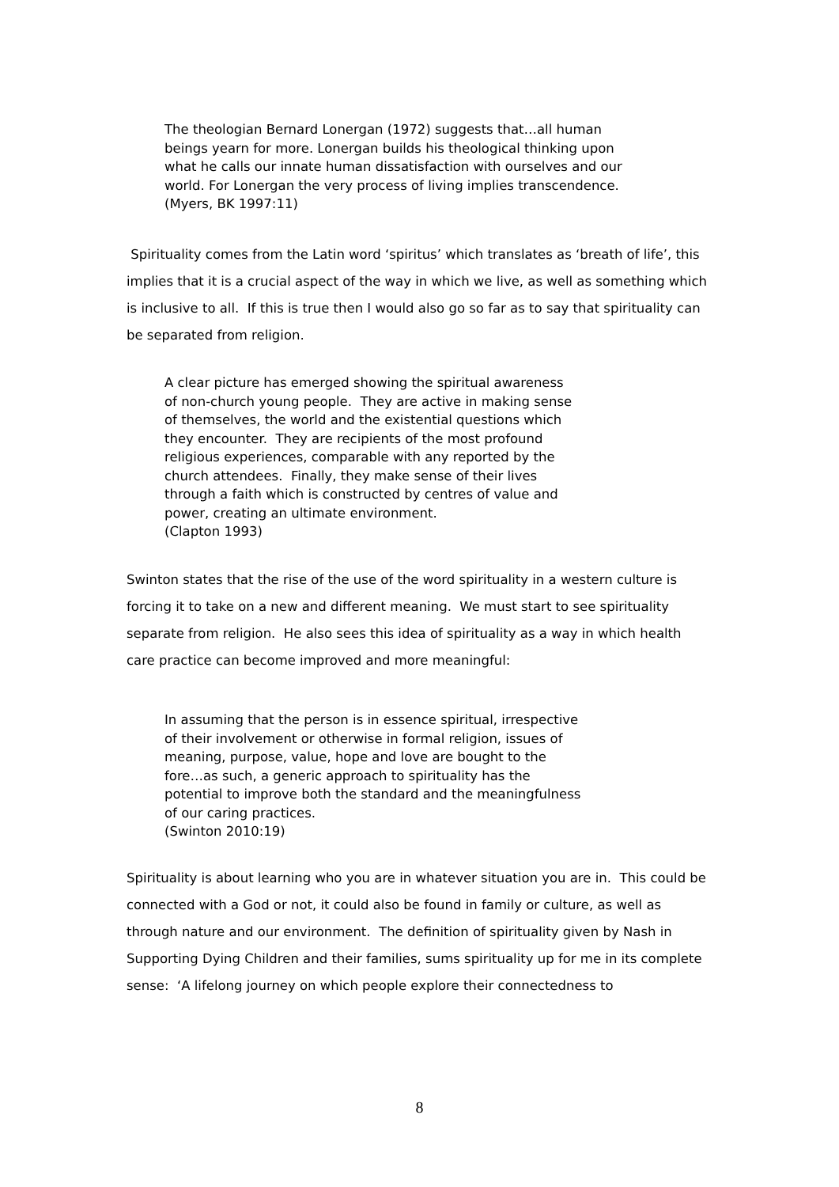The theologian Bernard Lonergan (1972) suggests that…all human
beings yearn for more. Lonergan builds his theological thinking upon
what he calls our innate human dissatisfaction with ourselves and our
world. For Lonergan the very process of living implies transcendence.
(Myers, BK 1997:11)
Spirituality comes from the Latin word ‘spiritus’ which translates as ‘breath of life’, this implies that it is a crucial aspect of the way in which we live, as well as something which is inclusive to all. If this is true then I would also go so far as to say that spirituality can be separated from religion.
A clear picture has emerged showing the spiritual awareness
of non-church young people. They are active in making sense
of themselves, the world and the existential questions which
they encounter. They are recipients of the most profound
religious experiences, comparable with any reported by the
church attendees. Finally, they make sense of their lives
through a faith which is constructed by centres of value and
power, creating an ultimate environment.
(Clapton 1993)
Swinton states that the rise of the use of the word spirituality in a western culture is forcing it to take on a new and different meaning. We must start to see spirituality separate from religion. He also sees this idea of spirituality as a way in which health care practice can become improved and more meaningful:
In assuming that the person is in essence spiritual, irrespective
of their involvement or otherwise in formal religion, issues of
meaning, purpose, value, hope and love are bought to the
fore…as such, a generic approach to spirituality has the
potential to improve both the standard and the meaningfulness
of our caring practices.
(Swinton 2010:19)
Spirituality is about learning who you are in whatever situation you are in. This could be connected with a God or not, it could also be found in family or culture, as well as through nature and our environment. The definition of spirituality given by Nash in Supporting Dying Children and their families, sums spirituality up for me in its complete sense: ‘A lifelong journey on which people explore their connectedness to
8